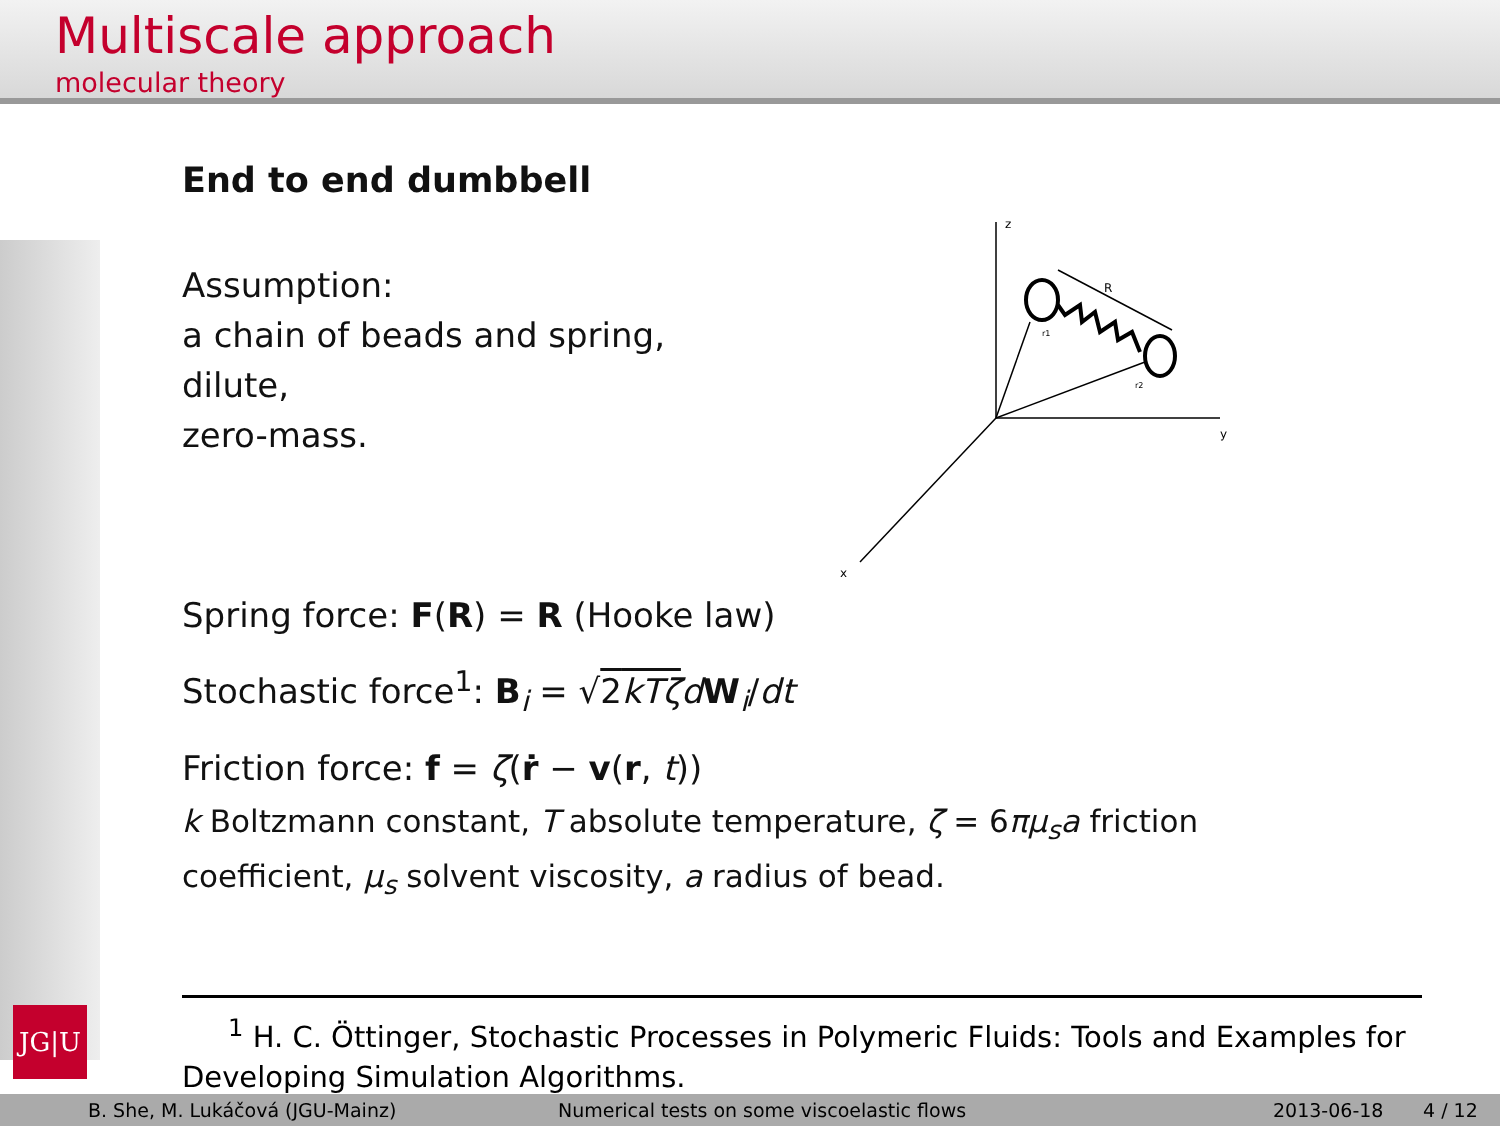Multiscale approach
molecular theory
JG|U
End to end dumbbell
Assumption:
a chain of beads and spring,
dilute,
zero-mass.
Spring force: F(R) = R (Hooke law)
Stochastic force<sup>1</sup>: B<sub>i</sub> = √2kTζ dW<sub>i</sub>/dt
Friction force: f = ζ(ṙ − v(r, t))
k Boltzmann constant, T absolute temperature, ζ = 6πμ<sub>s</sub>a friction coefficient, μ<sub>s</sub> solvent viscosity, a radius of bead.
z
y
x
R
r1
r2
<sup>1</sup> H. C. Öttinger, Stochastic Processes in Polymeric Fluids: Tools and Examples for Developing Simulation Algorithms.
B. She, M. Lukáčová (JGU-Mainz) Numerical tests on some viscoelastic flows 2013-06-18 4 / 12